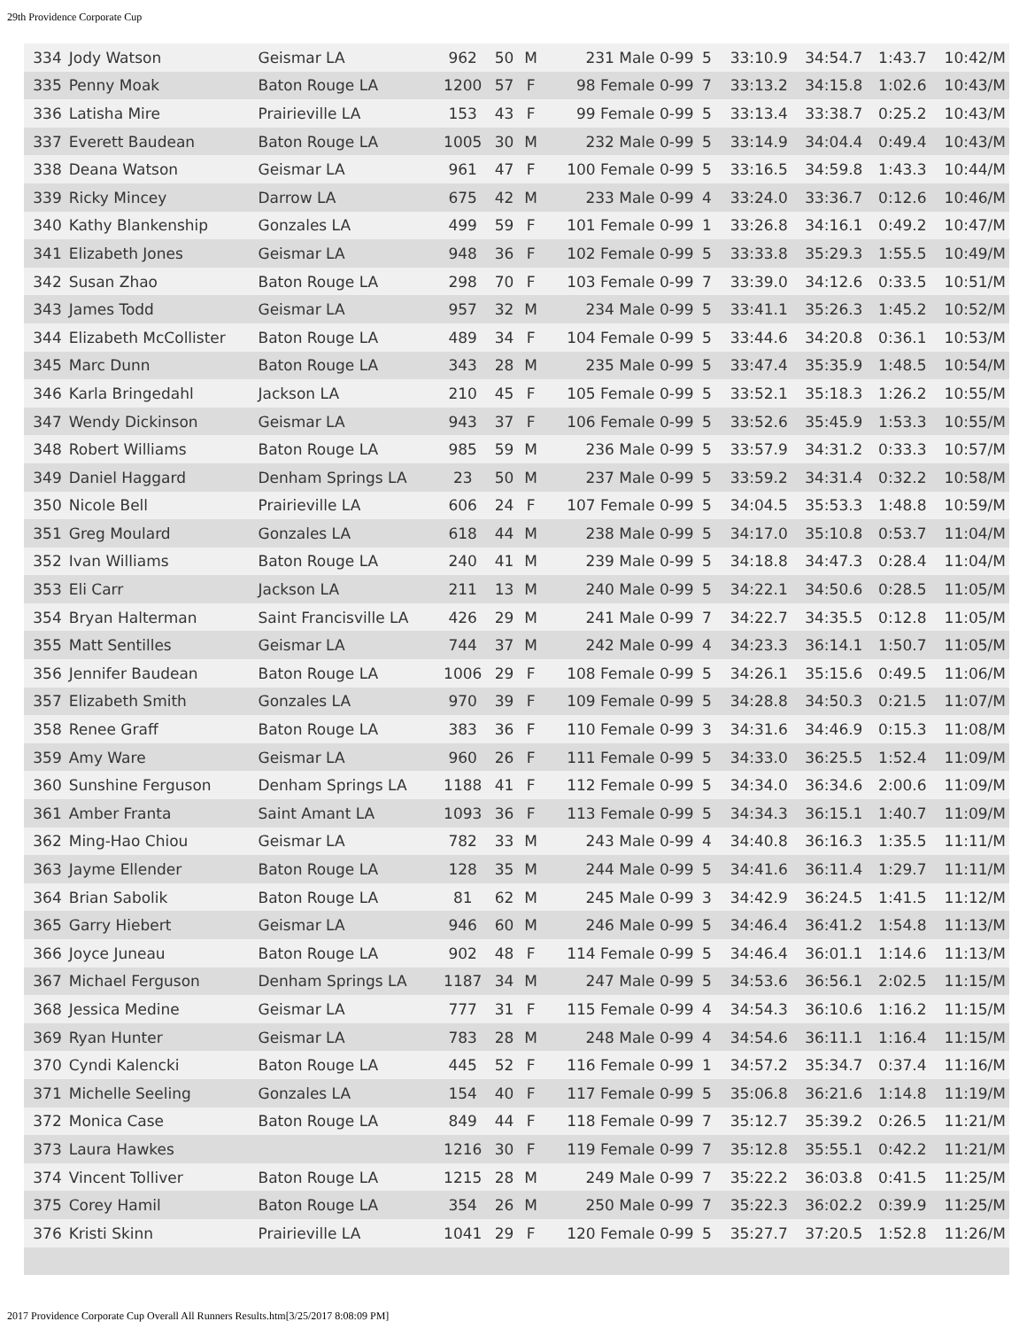29th Providence Corporate Cup
| 334 | Jody Watson | Geismar LA | 962 | 50 | M | 231 Male 0-99 | 5 | 33:10.9 | 34:54.7 | 1:43.7 | 10:42/M |
| 335 | Penny Moak | Baton Rouge LA | 1200 | 57 | F | 98 Female 0-99 | 7 | 33:13.2 | 34:15.8 | 1:02.6 | 10:43/M |
| 336 | Latisha Mire | Prairieville LA | 153 | 43 | F | 99 Female 0-99 | 5 | 33:13.4 | 33:38.7 | 0:25.2 | 10:43/M |
| 337 | Everett Baudean | Baton Rouge LA | 1005 | 30 | M | 232 Male 0-99 | 5 | 33:14.9 | 34:04.4 | 0:49.4 | 10:43/M |
| 338 | Deana Watson | Geismar LA | 961 | 47 | F | 100 Female 0-99 | 5 | 33:16.5 | 34:59.8 | 1:43.3 | 10:44/M |
| 339 | Ricky Mincey | Darrow LA | 675 | 42 | M | 233 Male 0-99 | 4 | 33:24.0 | 33:36.7 | 0:12.6 | 10:46/M |
| 340 | Kathy Blankenship | Gonzales LA | 499 | 59 | F | 101 Female 0-99 | 1 | 33:26.8 | 34:16.1 | 0:49.2 | 10:47/M |
| 341 | Elizabeth Jones | Geismar LA | 948 | 36 | F | 102 Female 0-99 | 5 | 33:33.8 | 35:29.3 | 1:55.5 | 10:49/M |
| 342 | Susan Zhao | Baton Rouge LA | 298 | 70 | F | 103 Female 0-99 | 7 | 33:39.0 | 34:12.6 | 0:33.5 | 10:51/M |
| 343 | James Todd | Geismar LA | 957 | 32 | M | 234 Male 0-99 | 5 | 33:41.1 | 35:26.3 | 1:45.2 | 10:52/M |
| 344 | Elizabeth McCollister | Baton Rouge LA | 489 | 34 | F | 104 Female 0-99 | 5 | 33:44.6 | 34:20.8 | 0:36.1 | 10:53/M |
| 345 | Marc Dunn | Baton Rouge LA | 343 | 28 | M | 235 Male 0-99 | 5 | 33:47.4 | 35:35.9 | 1:48.5 | 10:54/M |
| 346 | Karla Bringedahl | Jackson LA | 210 | 45 | F | 105 Female 0-99 | 5 | 33:52.1 | 35:18.3 | 1:26.2 | 10:55/M |
| 347 | Wendy Dickinson | Geismar LA | 943 | 37 | F | 106 Female 0-99 | 5 | 33:52.6 | 35:45.9 | 1:53.3 | 10:55/M |
| 348 | Robert Williams | Baton Rouge LA | 985 | 59 | M | 236 Male 0-99 | 5 | 33:57.9 | 34:31.2 | 0:33.3 | 10:57/M |
| 349 | Daniel Haggard | Denham Springs LA | 23 | 50 | M | 237 Male 0-99 | 5 | 33:59.2 | 34:31.4 | 0:32.2 | 10:58/M |
| 350 | Nicole Bell | Prairieville LA | 606 | 24 | F | 107 Female 0-99 | 5 | 34:04.5 | 35:53.3 | 1:48.8 | 10:59/M |
| 351 | Greg Moulard | Gonzales LA | 618 | 44 | M | 238 Male 0-99 | 5 | 34:17.0 | 35:10.8 | 0:53.7 | 11:04/M |
| 352 | Ivan Williams | Baton Rouge LA | 240 | 41 | M | 239 Male 0-99 | 5 | 34:18.8 | 34:47.3 | 0:28.4 | 11:04/M |
| 353 | Eli Carr | Jackson LA | 211 | 13 | M | 240 Male 0-99 | 5 | 34:22.1 | 34:50.6 | 0:28.5 | 11:05/M |
| 354 | Bryan Halterman | Saint Francisville LA | 426 | 29 | M | 241 Male 0-99 | 7 | 34:22.7 | 34:35.5 | 0:12.8 | 11:05/M |
| 355 | Matt Sentilles | Geismar LA | 744 | 37 | M | 242 Male 0-99 | 4 | 34:23.3 | 36:14.1 | 1:50.7 | 11:05/M |
| 356 | Jennifer Baudean | Baton Rouge LA | 1006 | 29 | F | 108 Female 0-99 | 5 | 34:26.1 | 35:15.6 | 0:49.5 | 11:06/M |
| 357 | Elizabeth Smith | Gonzales LA | 970 | 39 | F | 109 Female 0-99 | 5 | 34:28.8 | 34:50.3 | 0:21.5 | 11:07/M |
| 358 | Renee Graff | Baton Rouge LA | 383 | 36 | F | 110 Female 0-99 | 3 | 34:31.6 | 34:46.9 | 0:15.3 | 11:08/M |
| 359 | Amy Ware | Geismar LA | 960 | 26 | F | 111 Female 0-99 | 5 | 34:33.0 | 36:25.5 | 1:52.4 | 11:09/M |
| 360 | Sunshine Ferguson | Denham Springs LA | 1188 | 41 | F | 112 Female 0-99 | 5 | 34:34.0 | 36:34.6 | 2:00.6 | 11:09/M |
| 361 | Amber Franta | Saint Amant LA | 1093 | 36 | F | 113 Female 0-99 | 5 | 34:34.3 | 36:15.1 | 1:40.7 | 11:09/M |
| 362 | Ming-Hao Chiou | Geismar LA | 782 | 33 | M | 243 Male 0-99 | 4 | 34:40.8 | 36:16.3 | 1:35.5 | 11:11/M |
| 363 | Jayme Ellender | Baton Rouge LA | 128 | 35 | M | 244 Male 0-99 | 5 | 34:41.6 | 36:11.4 | 1:29.7 | 11:11/M |
| 364 | Brian Sabolik | Baton Rouge LA | 81 | 62 | M | 245 Male 0-99 | 3 | 34:42.9 | 36:24.5 | 1:41.5 | 11:12/M |
| 365 | Garry Hiebert | Geismar LA | 946 | 60 | M | 246 Male 0-99 | 5 | 34:46.4 | 36:41.2 | 1:54.8 | 11:13/M |
| 366 | Joyce Juneau | Baton Rouge LA | 902 | 48 | F | 114 Female 0-99 | 5 | 34:46.4 | 36:01.1 | 1:14.6 | 11:13/M |
| 367 | Michael Ferguson | Denham Springs LA | 1187 | 34 | M | 247 Male 0-99 | 5 | 34:53.6 | 36:56.1 | 2:02.5 | 11:15/M |
| 368 | Jessica Medine | Geismar LA | 777 | 31 | F | 115 Female 0-99 | 4 | 34:54.3 | 36:10.6 | 1:16.2 | 11:15/M |
| 369 | Ryan Hunter | Geismar LA | 783 | 28 | M | 248 Male 0-99 | 4 | 34:54.6 | 36:11.1 | 1:16.4 | 11:15/M |
| 370 | Cyndi Kalencki | Baton Rouge LA | 445 | 52 | F | 116 Female 0-99 | 1 | 34:57.2 | 35:34.7 | 0:37.4 | 11:16/M |
| 371 | Michelle Seeling | Gonzales LA | 154 | 40 | F | 117 Female 0-99 | 5 | 35:06.8 | 36:21.6 | 1:14.8 | 11:19/M |
| 372 | Monica Case | Baton Rouge LA | 849 | 44 | F | 118 Female 0-99 | 7 | 35:12.7 | 35:39.2 | 0:26.5 | 11:21/M |
| 373 | Laura Hawkes | | 1216 | 30 | F | 119 Female 0-99 | 7 | 35:12.8 | 35:55.1 | 0:42.2 | 11:21/M |
| 374 | Vincent Tolliver | Baton Rouge LA | 1215 | 28 | M | 249 Male 0-99 | 7 | 35:22.2 | 36:03.8 | 0:41.5 | 11:25/M |
| 375 | Corey Hamil | Baton Rouge LA | 354 | 26 | M | 250 Male 0-99 | 7 | 35:22.3 | 36:02.2 | 0:39.9 | 11:25/M |
| 376 | Kristi Skinn | Prairieville LA | 1041 | 29 | F | 120 Female 0-99 | 5 | 35:27.7 | 37:20.5 | 1:52.8 | 11:26/M |
2017 Providence Corporate Cup Overall All Runners Results.htm[3/25/2017 8:08:09 PM]